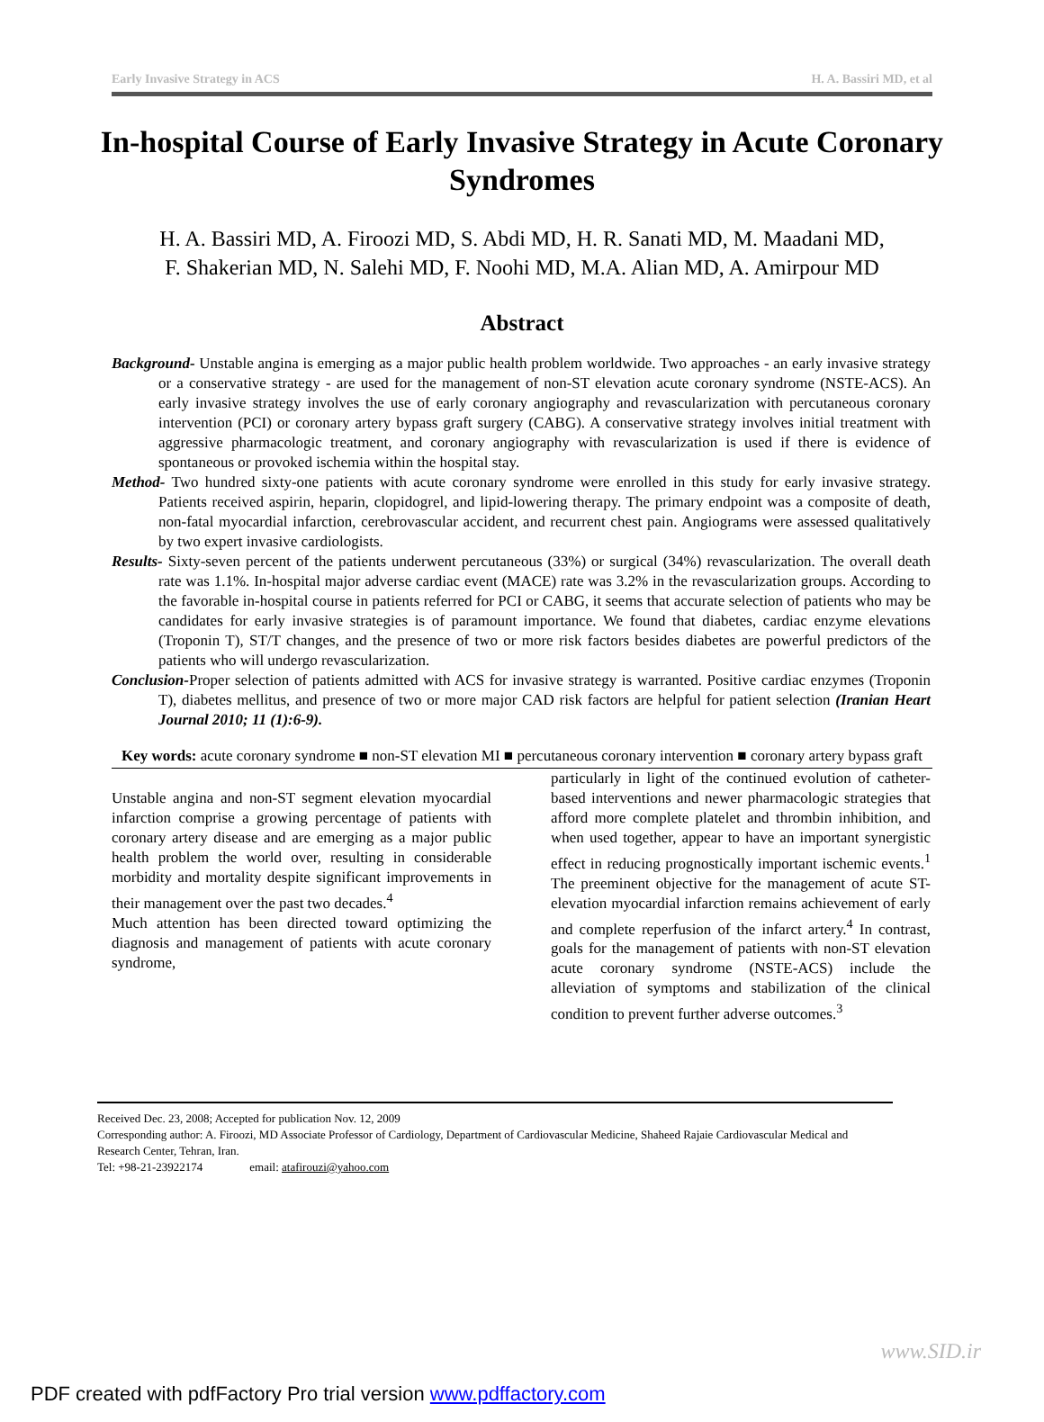Early Invasive Strategy in ACS H. A. Bassiri MD, et al
In-hospital Course of Early Invasive Strategy in Acute Coronary Syndromes
H. A. Bassiri MD, A. Firoozi MD, S. Abdi MD, H. R. Sanati MD, M. Maadani MD,
F. Shakerian MD, N. Salehi MD, F. Noohi MD, M.A. Alian MD, A. Amirpour MD
Abstract
Background- Unstable angina is emerging as a major public health problem worldwide. Two approaches - an early invasive strategy or a conservative strategy - are used for the management of non-ST elevation acute coronary syndrome (NSTE-ACS). An early invasive strategy involves the use of early coronary angiography and revascularization with percutaneous coronary intervention (PCI) or coronary artery bypass graft surgery (CABG). A conservative strategy involves initial treatment with aggressive pharmacologic treatment, and coronary angiography with revascularization is used if there is evidence of spontaneous or provoked ischemia within the hospital stay.
Method- Two hundred sixty-one patients with acute coronary syndrome were enrolled in this study for early invasive strategy. Patients received aspirin, heparin, clopidogrel, and lipid-lowering therapy. The primary endpoint was a composite of death, non-fatal myocardial infarction, cerebrovascular accident, and recurrent chest pain. Angiograms were assessed qualitatively by two expert invasive cardiologists.
Results- Sixty-seven percent of the patients underwent percutaneous (33%) or surgical (34%) revascularization. The overall death rate was 1.1%. In-hospital major adverse cardiac event (MACE) rate was 3.2% in the revascularization groups. According to the favorable in-hospital course in patients referred for PCI or CABG, it seems that accurate selection of patients who may be candidates for early invasive strategies is of paramount importance. We found that diabetes, cardiac enzyme elevations (Troponin T), ST/T changes, and the presence of two or more risk factors besides diabetes are powerful predictors of the patients who will undergo revascularization.
Conclusion-Proper selection of patients admitted with ACS for invasive strategy is warranted. Positive cardiac enzymes (Troponin T), diabetes mellitus, and presence of two or more major CAD risk factors are helpful for patient selection (Iranian Heart Journal 2010; 11 (1):6-9).
Key words: acute coronary syndrome ■ non-ST elevation MI ■ percutaneous coronary intervention ■ coronary artery bypass graft
Unstable angina and non-ST segment elevation myocardial infarction comprise a growing percentage of patients with coronary artery disease and are emerging as a major public health problem the world over, resulting in considerable morbidity and mortality despite significant improvements in their management over the past two decades.<sup>4</sup>
Much attention has been directed toward optimizing the diagnosis and management of patients with acute coronary syndrome,
particularly in light of the continued evolution of catheter-based interventions and newer pharmacologic strategies that afford more complete platelet and thrombin inhibition, and when used together, appear to have an important synergistic effect in reducing prognostically important ischemic events.<sup>1</sup> The preeminent objective for the management of acute ST-elevation myocardial infarction remains achievement of early and complete reperfusion of the infarct artery.<sup>4</sup> In contrast, goals for the management of patients with non-ST elevation acute coronary syndrome (NSTE-ACS) include the alleviation of symptoms and stabilization of the clinical condition to prevent further adverse outcomes.<sup>3</sup>
Received Dec. 23, 2008; Accepted for publication Nov. 12, 2009
Corresponding author: A. Firoozi, MD Associate Professor of Cardiology, Department of Cardiovascular Medicine, Shaheed Rajaie Cardiovascular Medical and Research Center, Tehran, Iran.
Tel: +98-21-23922174 email: atafirouzi@yahoo.com
www.SID.ir
PDF created with pdfFactory Pro trial version www.pdffactory.com